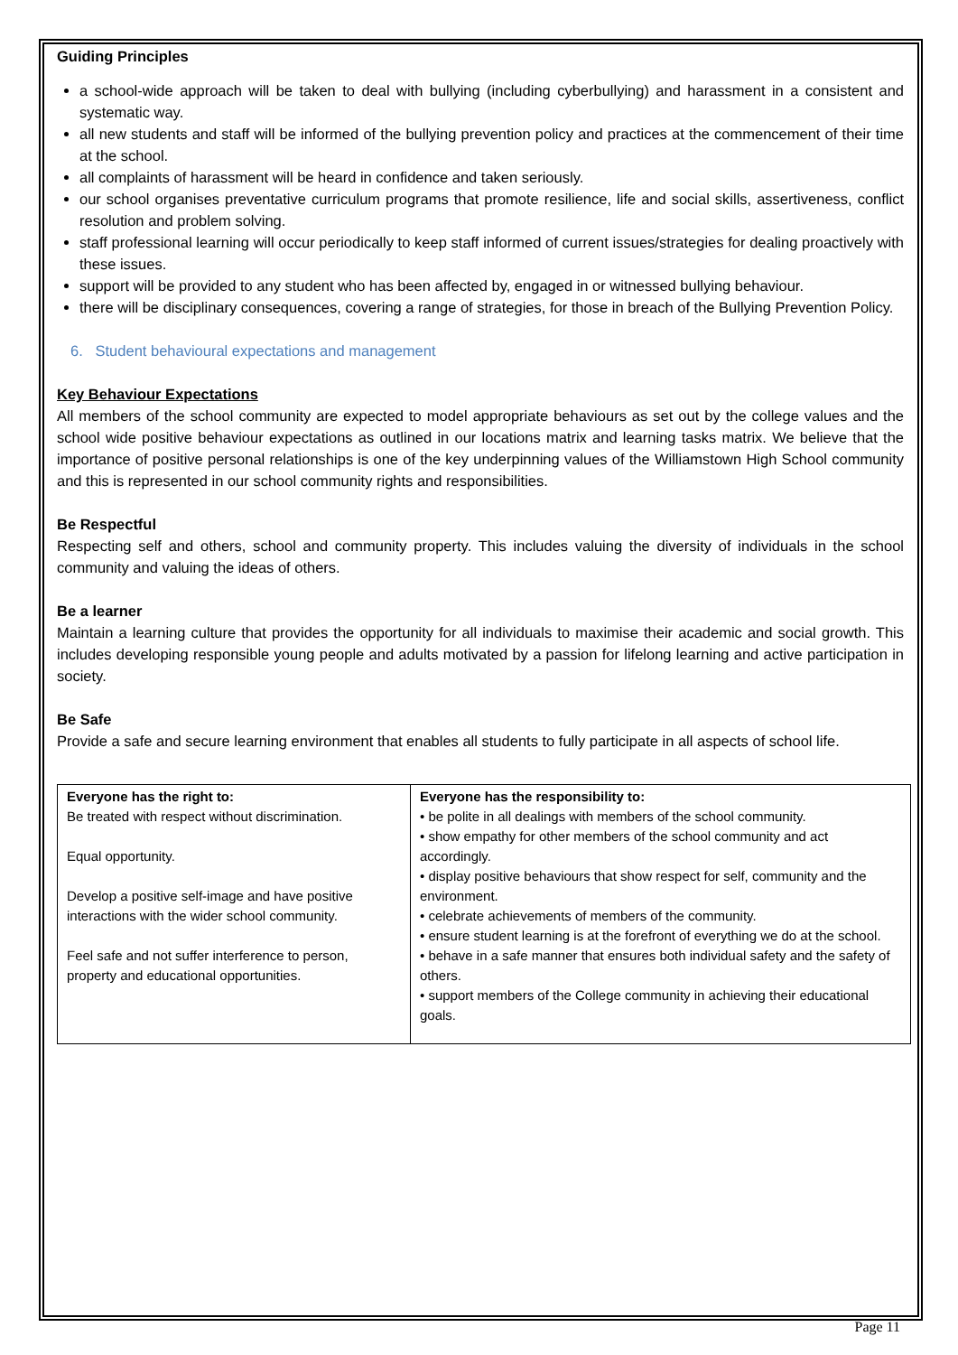Guiding Principles
a school-wide approach will be taken to deal with bullying (including cyberbullying) and harassment in a consistent and systematic way.
all new students and staff will be informed of the bullying prevention policy and practices at the commencement of their time at the school.
all complaints of harassment will be heard in confidence and taken seriously.
our school organises preventative curriculum programs that promote resilience, life and social skills, assertiveness, conflict resolution and problem solving.
staff professional learning will occur periodically to keep staff informed of current issues/strategies for dealing proactively with these issues.
support will be provided to any student who has been affected by, engaged in or witnessed bullying behaviour.
there will be disciplinary consequences, covering a range of strategies, for those in breach of the Bullying Prevention Policy.
6. Student behavioural expectations and management
Key Behaviour Expectations
All members of the school community are expected to model appropriate behaviours as set out by the college values and the school wide positive behaviour expectations as outlined in our locations matrix and learning tasks matrix. We believe that the importance of positive personal relationships is one of the key underpinning values of the Williamstown High School community and this is represented in our school community rights and responsibilities.
Be Respectful
Respecting self and others, school and community property. This includes valuing the diversity of individuals in the school community and valuing the ideas of others.
Be a learner
Maintain a learning culture that provides the opportunity for all individuals to maximise their academic and social growth. This includes developing responsible young people and adults motivated by a passion for lifelong learning and active participation in society.
Be Safe
Provide a safe and secure learning environment that enables all students to fully participate in all aspects of school life.
| Everyone has the right to: Be treated with respect without discrimination. Equal opportunity. Develop a positive self-image and have positive interactions with the wider school community. Feel safe and not suffer interference to person, property and educational opportunities. | Everyone has the responsibility to: • be polite in all dealings with members of the school community. • show empathy for other members of the school community and act accordingly. • display positive behaviours that show respect for self, community and the environment. • celebrate achievements of members of the community. • ensure student learning is at the forefront of everything we do at the school. • behave in a safe manner that ensures both individual safety and the safety of others. • support members of the College community in achieving their educational goals. |
Page 11